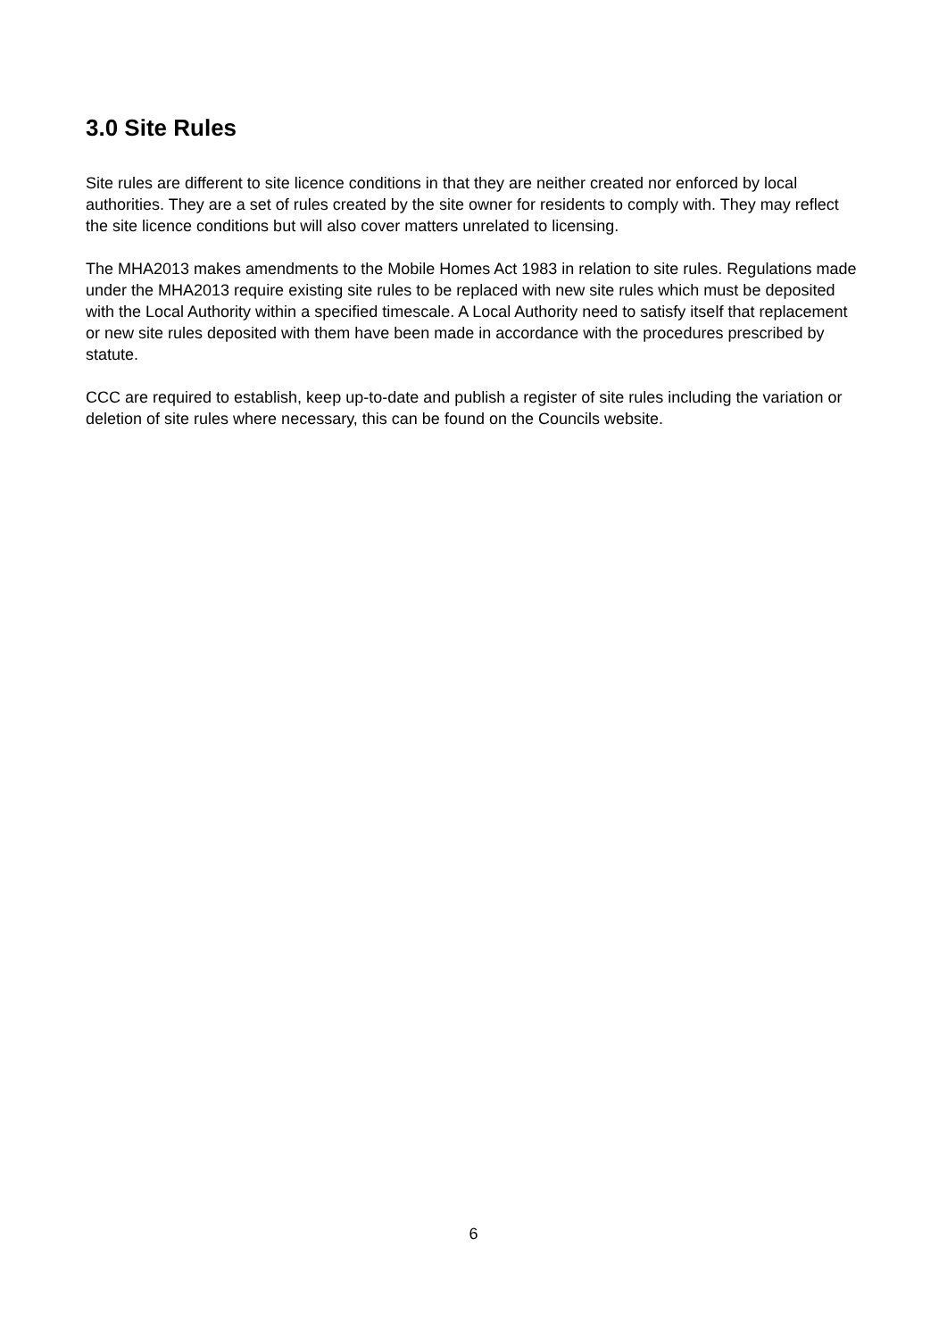3.0 Site Rules
Site rules are different to site licence conditions in that they are neither created nor enforced by local authorities. They are a set of rules created by the site owner for residents to comply with. They may reflect the site licence conditions but will also cover matters unrelated to licensing.
The MHA2013 makes amendments to the Mobile Homes Act 1983 in relation to site rules. Regulations made under the MHA2013 require existing site rules to be replaced with new site rules which must be deposited with the Local Authority within a specified timescale. A Local Authority need to satisfy itself that replacement or new site rules deposited with them have been made in accordance with the procedures prescribed by statute.
CCC are required to establish, keep up-to-date and publish a register of site rules including the variation or deletion of site rules where necessary, this can be found on the Councils website.
6